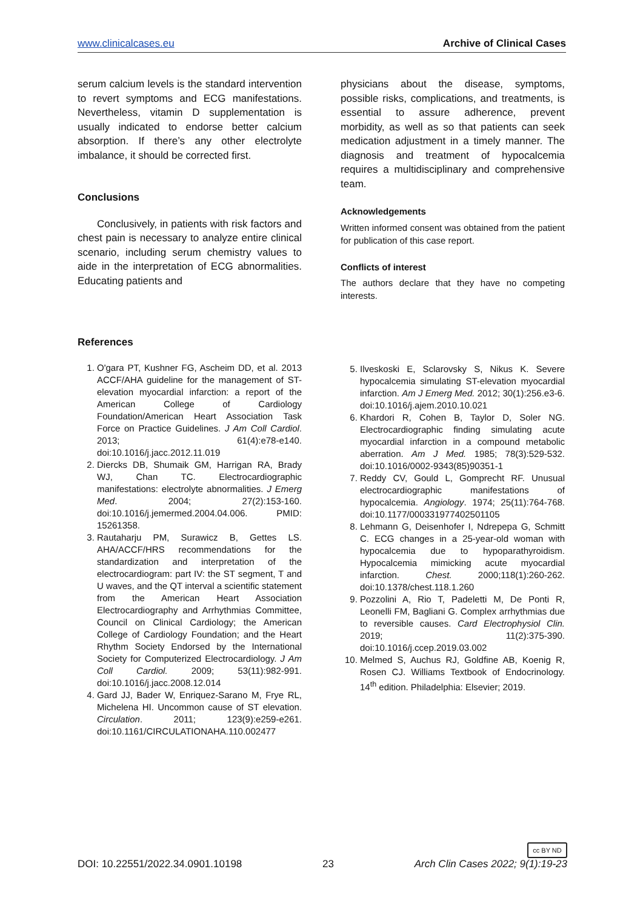www.clinicalcases.eu Archive of Clinical Cases
serum calcium levels is the standard intervention to revert symptoms and ECG manifestations. Nevertheless, vitamin D supplementation is usually indicated to endorse better calcium absorption. If there’s any other electrolyte imbalance, it should be corrected first.
Conclusions
Conclusively, in patients with risk factors and chest pain is necessary to analyze entire clinical scenario, including serum chemistry values to aide in the interpretation of ECG abnormalities. Educating patients and
physicians about the disease, symptoms, possible risks, complications, and treatments, is essential to assure adherence, prevent morbidity, as well as so that patients can seek medication adjustment in a timely manner. The diagnosis and treatment of hypocalcemia requires a multidisciplinary and comprehensive team.
Acknowledgements
Written informed consent was obtained from the patient for publication of this case report.
Conflicts of interest
The authors declare that they have no competing interests.
References
1. O'gara PT, Kushner FG, Ascheim DD, et al. 2013 ACCF/AHA guideline for the management of ST-elevation myocardial infarction: a report of the American College of Cardiology Foundation/American Heart Association Task Force on Practice Guidelines. J Am Coll Cardiol. 2013; 61(4):e78-e140. doi:10.1016/j.jacc.2012.11.019
2. Diercks DB, Shumaik GM, Harrigan RA, Brady WJ, Chan TC. Electrocardiographic manifestations: electrolyte abnormalities. J Emerg Med. 2004; 27(2):153-160. doi:10.1016/j.jemermed.2004.04.006. PMID: 15261358.
3. Rautaharju PM, Surawicz B, Gettes LS. AHA/ACCF/HRS recommendations for the standardization and interpretation of the electrocardiogram: part IV: the ST segment, T and U waves, and the QT interval a scientific statement from the American Heart Association Electrocardiography and Arrhythmias Committee, Council on Clinical Cardiology; the American College of Cardiology Foundation; and the Heart Rhythm Society Endorsed by the International Society for Computerized Electrocardiology. J Am Coll Cardiol. 2009; 53(11):982-991. doi:10.1016/j.jacc.2008.12.014
4. Gard JJ, Bader W, Enriquez-Sarano M, Frye RL, Michelena HI. Uncommon cause of ST elevation. Circulation. 2011; 123(9):e259-e261. doi:10.1161/CIRCULATIONAHA.110.002477
5. Ilveskoski E, Sclarovsky S, Nikus K. Severe hypocalcemia simulating ST-elevation myocardial infarction. Am J Emerg Med. 2012; 30(1):256.e3-6. doi:10.1016/j.ajem.2010.10.021
6. Khardori R, Cohen B, Taylor D, Soler NG. Electrocardiographic finding simulating acute myocardial infarction in a compound metabolic aberration. Am J Med. 1985; 78(3):529-532. doi:10.1016/0002-9343(85)90351-1
7. Reddy CV, Gould L, Gomprecht RF. Unusual electrocardiographic manifestations of hypocalcemia. Angiology. 1974; 25(11):764-768. doi:10.1177/000331977402501105
8. Lehmann G, Deisenhofer I, Ndrepepa G, Schmitt C. ECG changes in a 25-year-old woman with hypocalcemia due to hypoparathyroidism. Hypocalcemia mimicking acute myocardial infarction. Chest. 2000;118(1):260-262. doi:10.1378/chest.118.1.260
9. Pozzolini A, Rio T, Padeletti M, De Ponti R, Leonelli FM, Bagliani G. Complex arrhythmias due to reversible causes. Card Electrophysiol Clin. 2019; 11(2):375-390. doi:10.1016/j.ccep.2019.03.002
10. Melmed S, Auchus RJ, Goldfine AB, Koenig R, Rosen CJ. Williams Textbook of Endocrinology. 14<sup>th</sup> edition. Philadelphia: Elsevier; 2019.
cc BY ND
DOI: 10.22551/2022.34.0901.10198 23 Arch Clin Cases 2022; 9(1):19-23